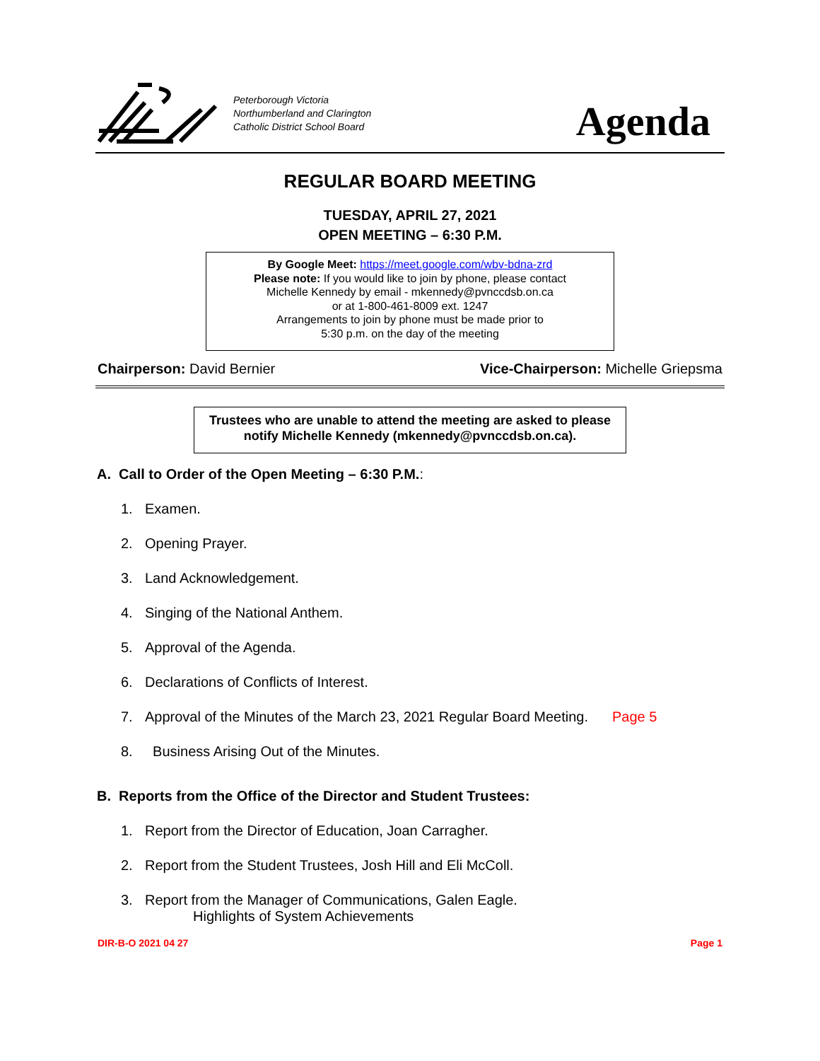Peterborough Victoria
Northumberland and Clarington
Catholic District School Board
Agenda
REGULAR BOARD MEETING
TUESDAY, APRIL 27, 2021
OPEN MEETING – 6:30 P.M.
By Google Meet: https://meet.google.com/wbv-bdna-zrd
Please note: If you would like to join by phone, please contact
Michelle Kennedy by email - mkennedy@pvnccdsb.on.ca
or at 1-800-461-8009 ext. 1247
Arrangements to join by phone must be made prior to
5:30 p.m. on the day of the meeting
Chairperson: David Bernier Vice-Chairperson: Michelle Griepsma
Trustees who are unable to attend the meeting are asked to please notify Michelle Kennedy (mkennedy@pvnccdsb.on.ca).
A. Call to Order of the Open Meeting – 6:30 P.M.:
1. Examen.
2. Opening Prayer.
3. Land Acknowledgement.
4. Singing of the National Anthem.
5. Approval of the Agenda.
6. Declarations of Conflicts of Interest.
7. Approval of the Minutes of the March 23, 2021 Regular Board Meeting. Page 5
8. Business Arising Out of the Minutes.
B. Reports from the Office of the Director and Student Trustees:
1. Report from the Director of Education, Joan Carragher.
2. Report from the Student Trustees, Josh Hill and Eli McColl.
3. Report from the Manager of Communications, Galen Eagle.
Highlights of System Achievements
DIR-B-O 2021 04 27 Page 1